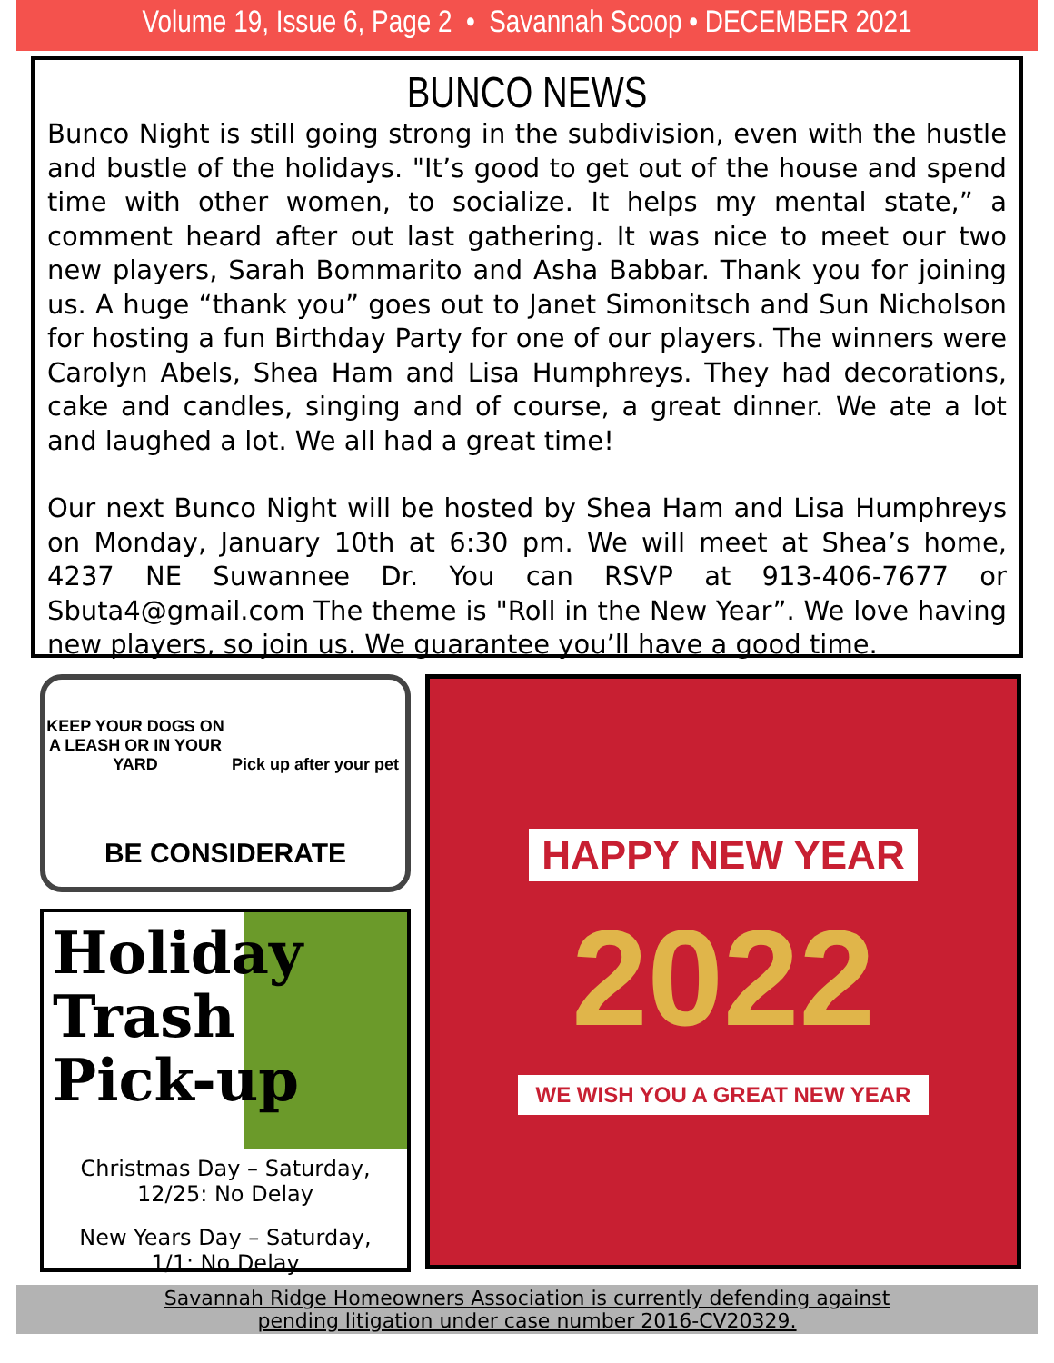Volume 19, Issue 6, Page 2 • Savannah Scoop • DECEMBER 2021
BUNCO NEWS
Bunco Night is still going strong in the subdivision, even with the hustle and bustle of the holidays. "It’s good to get out of the house and spend time with other women, to socialize. It helps my mental state,” a comment heard after out last gathering. It was nice to meet our two new players, Sarah Bommarito and Asha Babbar. Thank you for joining us. A huge “thank you” goes out to Janet Simonitsch and Sun Nicholson for hosting a fun Birthday Party for one of our players. The winners were Carolyn Abels, Shea Ham and Lisa Humphreys. They had decorations, cake and candles, singing and of course, a great dinner. We ate a lot and laughed a lot. We all had a great time!
Our next Bunco Night will be hosted by Shea Ham and Lisa Humphreys on Monday, January 10th at 6:30 pm. We will meet at Shea’s home, 4237 NE Suwannee Dr. You can RSVP at 913-406-7677 or Sbuta4@gmail.com The theme is "Roll in the New Year”. We love having new players, so join us. We guarantee you’ll have a good time.
KEEP YOUR DOGS ON A LEASH OR IN YOUR YARD
Pick up after your pet
BE CONSIDERATE
Holiday
Trash
Pick-up
Christmas Day – Saturday,
12/25: No Delay
New Years Day – Saturday,
1/1: No Delay
HAPPY NEW YEAR
2022
WE WISH YOU A GREAT NEW YEAR
Savannah Ridge Homeowners Association is currently defending against
pending litigation under case number 2016-CV20329.